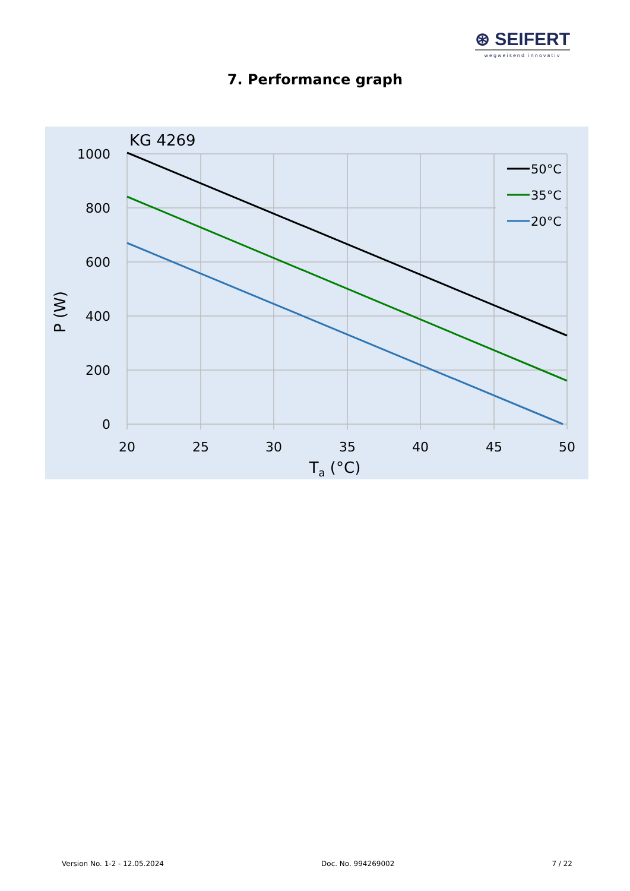⊛ SEIFERT
wegweisend innovativ
7. Performance graph
KG 4269
1000
800
600
400
200
0
20
25
30
35
40
45
50
Ta (°C)
P (W)
50°C
35°C
20°C
Version No. 1-2 - 12.05.2024 Doc. No. 994269002 7 / 22